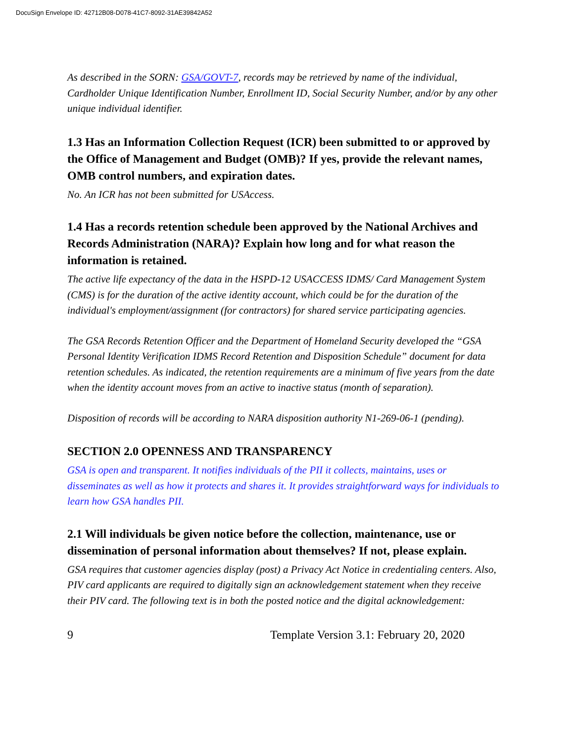DocuSign Envelope ID: 42712B08-D078-41C7-8092-31AE39842A52
As described in the SORN: GSA/GOVT-7, records may be retrieved by name of the individual, Cardholder Unique Identification Number, Enrollment ID, Social Security Number, and/or by any other unique individual identifier.
1.3 Has an Information Collection Request (ICR) been submitted to or approved by the Office of Management and Budget (OMB)? If yes, provide the relevant names, OMB control numbers, and expiration dates.
No. An ICR has not been submitted for USAccess.
1.4 Has a records retention schedule been approved by the National Archives and Records Administration (NARA)? Explain how long and for what reason the information is retained.
The active life expectancy of the data in the HSPD-12 USACCESS IDMS/ Card Management System (CMS) is for the duration of the active identity account, which could be for the duration of the individual's employment/assignment (for contractors) for shared service participating agencies.
The GSA Records Retention Officer and the Department of Homeland Security developed the “GSA Personal Identity Verification IDMS Record Retention and Disposition Schedule” document for data retention schedules. As indicated, the retention requirements are a minimum of five years from the date when the identity account moves from an active to inactive status (month of separation).
Disposition of records will be according to NARA disposition authority N1-269-06-1 (pending).
SECTION 2.0 OPENNESS AND TRANSPARENCY
GSA is open and transparent. It notifies individuals of the PII it collects, maintains, uses or disseminates as well as how it protects and shares it. It provides straightforward ways for individuals to learn how GSA handles PII.
2.1 Will individuals be given notice before the collection, maintenance, use or dissemination of personal information about themselves? If not, please explain.
GSA requires that customer agencies display (post) a Privacy Act Notice in credentialing centers. Also, PIV card applicants are required to digitally sign an acknowledgement statement when they receive their PIV card. The following text is in both the posted notice and the digital acknowledgement:
9 Template Version 3.1: February 20, 2020